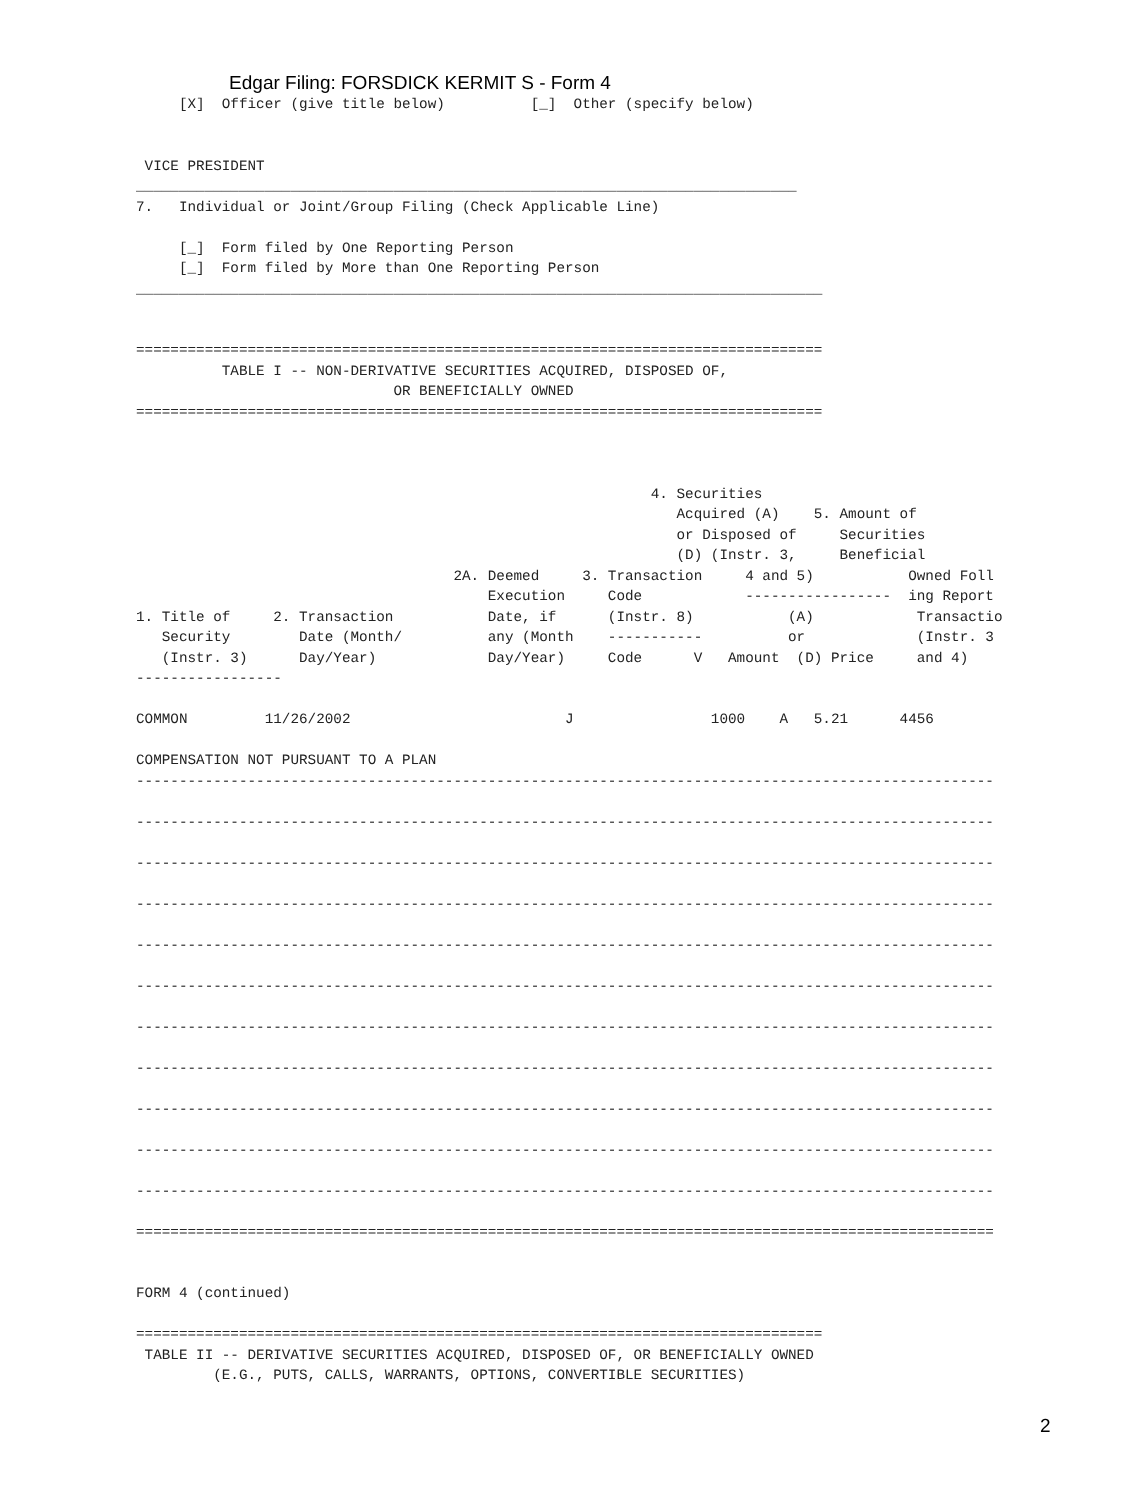Edgar Filing: FORSDICK KERMIT S - Form 4
     [X]  Officer (give title below)          [_]  Other (specify below)


 VICE PRESIDENT
_____________________________________________________________________________
7.   Individual or Joint/Group Filing (Check Applicable Line)

     [_]  Form filed by One Reporting Person
     [_]  Form filed by More than One Reporting Person
________________________________________________________________________________


================================================================================
          TABLE I -- NON-DERIVATIVE SECURITIES ACQUIRED, DISPOSED OF,
                              OR BENEFICIALLY OWNED
================================================================================



                                                            4. Securities
                                                               Acquired (A)    5. Amount of
                                                               or Disposed of     Securities
                                                               (D) (Instr. 3,     Beneficial
                                     2A. Deemed     3. Transaction     4 and 5)           Owned Foll
                                         Execution     Code            -----------------  ing Report
1. Title of     2. Transaction           Date, if      (Instr. 8)           (A)            Transactio
   Security        Date (Month/          any (Month    -----------          or             (Instr. 3
   (Instr. 3)      Day/Year)             Day/Year)     Code      V   Amount  (D) Price     and 4)
-----------------

COMMON         11/26/2002                         J                1000    A   5.21      4456

COMPENSATION NOT PURSUANT TO A PLAN
----------------------------------------------------------------------------------------------------

----------------------------------------------------------------------------------------------------

----------------------------------------------------------------------------------------------------

----------------------------------------------------------------------------------------------------

----------------------------------------------------------------------------------------------------

----------------------------------------------------------------------------------------------------

----------------------------------------------------------------------------------------------------

----------------------------------------------------------------------------------------------------

----------------------------------------------------------------------------------------------------

----------------------------------------------------------------------------------------------------

----------------------------------------------------------------------------------------------------

====================================================================================================


FORM 4 (continued)

================================================================================
 TABLE II -- DERIVATIVE SECURITIES ACQUIRED, DISPOSED OF, OR BENEFICIALLY OWNED
         (E.G., PUTS, CALLS, WARRANTS, OPTIONS, CONVERTIBLE SECURITIES)
2